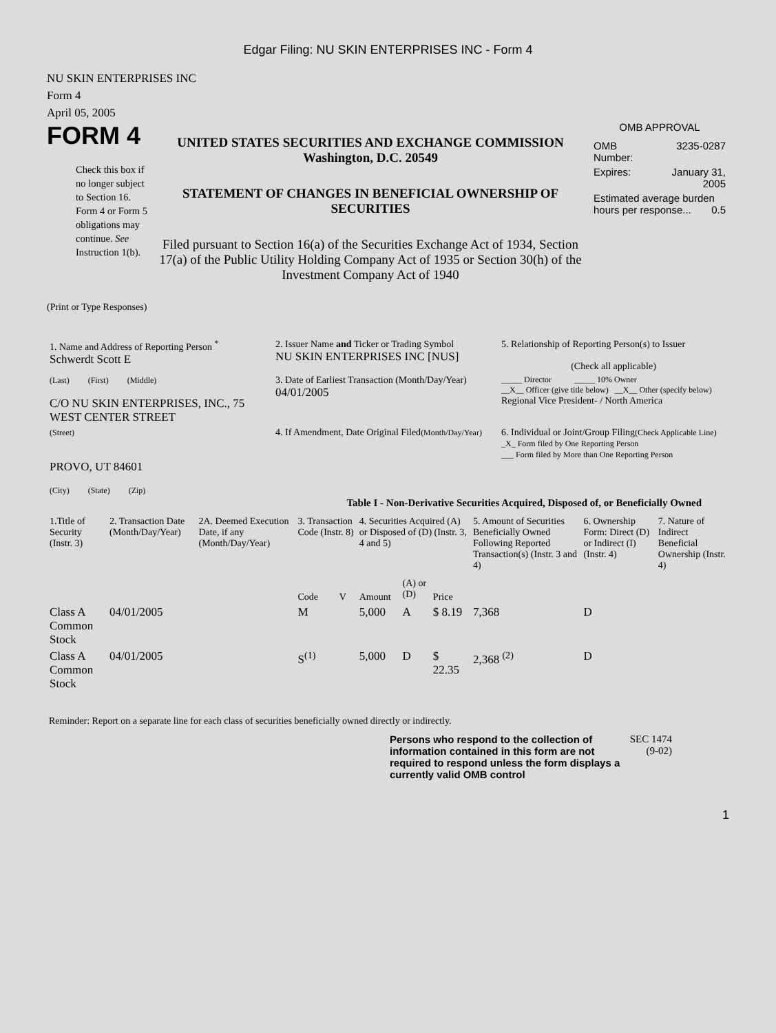Edgar Filing: NU SKIN ENTERPRISES INC - Form 4
NU SKIN ENTERPRISES INC
Form 4
April 05, 2005
FORM 4
Check this box if no longer subject to Section 16. Form 4 or Form 5 obligations may continue. See Instruction 1(b).
UNITED STATES SECURITIES AND EXCHANGE COMMISSION
Washington, D.C. 20549
STATEMENT OF CHANGES IN BENEFICIAL OWNERSHIP OF SECURITIES
Filed pursuant to Section 16(a) of the Securities Exchange Act of 1934, Section 17(a) of the Public Utility Holding Company Act of 1935 or Section 30(h) of the Investment Company Act of 1940
OMB APPROVAL
| OMB Number: | 3235-0287 |
| Expires: | January 31, 2005 |
| Estimated average burden hours per response... 0.5 | |
(Print or Type Responses)
| 1. Name and Address of Reporting Person <sup>*</sup> Schwerdt Scott E | 2. Issuer Name and Ticker or Trading Symbol NU SKIN ENTERPRISES INC [NUS] | 5. Relationship of Reporting Person(s) to Issuer (Check all applicable) |
| (Last) (First) (Middle) C/O NU SKIN ENTERPRISES, INC., 75 WEST CENTER STREET | 3. Date of Earliest Transaction (Month/Day/Year) 04/01/2005 | _____ Director _____ 10% Owner __X__ Officer (give title below) __X__ Other (specify below) Regional Vice President- / North America |
| (Street) PROVO, UT 84601 (City) (State) (Zip) | 4. If Amendment, Date Original Filed (Month/Day/Year) | 6. Individual or Joint/Group Filing (Check Applicable Line) _X_ Form filed by One Reporting Person ___ Form filed by More than One Reporting Person |
Table I - Non-Derivative Securities Acquired, Disposed of, or Beneficially Owned
| 1.Title of Security (Instr. 3) | 2. Transaction Date (Month/Day/Year) | 2A. Deemed Execution Date, if any (Month/Day/Year) | 3. Transaction Code (Instr. 8) | | 4. Securities Acquired (A) or Disposed of (D) (Instr. 3, 4 and 5) | | | 5. Amount of Securities Beneficially Owned Following Reported Transaction(s) (Instr. 3 and 4) | 6. Ownership Form: Direct (D) or Indirect (I) (Instr. 4) | 7. Nature of Indirect Beneficial Ownership (Instr. 4) |
| --- | --- | --- | --- | --- | --- | --- | --- | --- | --- | --- |
| | | | Code | V | Amount | (A) or (D) | Price | | | |
| Class A Common Stock | 04/01/2005 | | M | | 5,000 | A | $ 8.19 | 7,368 | D | |
| Class A Common Stock | 04/01/2005 | | S<sup>(1)</sup> | | 5,000 | D | $ 22.35 | 2,368 <sup>(2)</sup> | D | |
Reminder: Report on a separate line for each class of securities beneficially owned directly or indirectly.
Persons who respond to the collection of information contained in this form are not required to respond unless the form displays a currently valid OMB control
SEC 1474 (9-02)
1